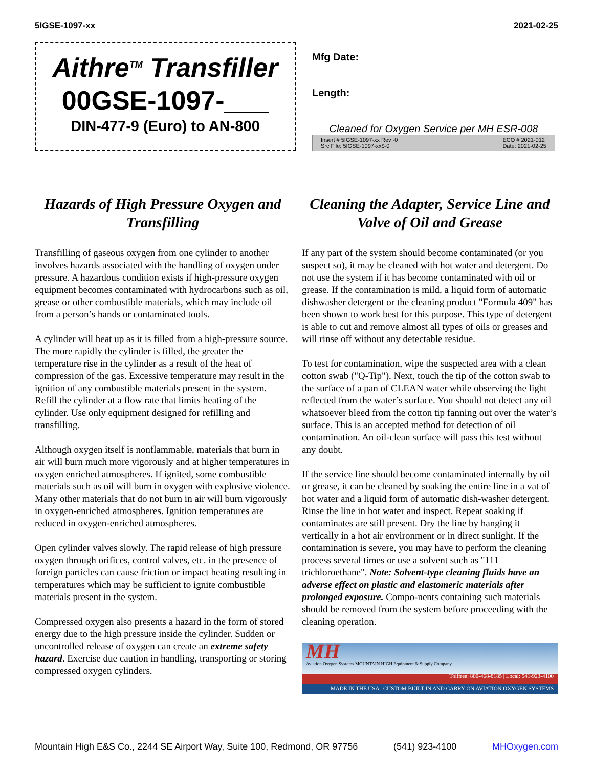5IGSE-1097-xx 2021-02-25
Aithre<sup>TM</sup> Transfiller
00GSE-1097-___
DIN-477-9 (Euro) to AN-800
Mfg Date:
Length:
Cleaned for Oxygen Service per MH ESR-008
Insert # 5IGSE-1097-xx Rev -0
Src File: 5IGSE-1097-xx$-0 ECO # 2021-012
Date: 2021-02-25
Hazards of High Pressure Oxygen and Transfilling
Transfilling of gaseous oxygen from one cylinder to another involves hazards associated with the handling of oxygen under pressure. A hazardous condition exists if high-pressure oxygen equipment becomes contaminated with hydrocarbons such as oil, grease or other combustible materials, which may include oil from a person’s hands or contaminated tools.
A cylinder will heat up as it is filled from a high-pressure source. The more rapidly the cylinder is filled, the greater the temperature rise in the cylinder as a result of the heat of compression of the gas. Excessive temperature may result in the ignition of any combustible materials present in the system. Refill the cylinder at a flow rate that limits heating of the cylinder. Use only equipment designed for refilling and transfilling.
Although oxygen itself is nonflammable, materials that burn in air will burn much more vigorously and at higher temperatures in oxygen enriched atmospheres. If ignited, some combustible materials such as oil will burn in oxygen with explosive violence. Many other materials that do not burn in air will burn vigorously in oxygen-enriched atmospheres. Ignition temperatures are reduced in oxygen-enriched atmospheres.
Open cylinder valves slowly. The rapid release of high pressure oxygen through orifices, control valves, etc. in the presence of foreign particles can cause friction or impact heating resulting in temperatures which may be sufficient to ignite combustible materials present in the system.
Compressed oxygen also presents a hazard in the form of stored energy due to the high pressure inside the cylinder. Sudden or uncontrolled release of oxygen can create an extreme safety hazard. Exercise due caution in handling, transporting or storing compressed oxygen cylinders.
Cleaning the Adapter, Service Line and Valve of Oil and Grease
If any part of the system should become contaminated (or you suspect so), it may be cleaned with hot water and detergent. Do not use the system if it has become contaminated with oil or grease. If the contamination is mild, a liquid form of automatic dishwasher detergent or the cleaning product "Formula 409" has been shown to work best for this purpose. This type of detergent is able to cut and remove almost all types of oils or greases and will rinse off without any detectable residue.
To test for contamination, wipe the suspected area with a clean cotton swab ("Q-Tip"). Next, touch the tip of the cotton swab to the surface of a pan of CLEAN water while observing the light reflected from the water’s surface. You should not detect any oil whatsoever bleed from the cotton tip fanning out over the water’s surface. This is an accepted method for detection of oil contamination. An oil-clean surface will pass this test without any doubt.
If the service line should become contaminated internally by oil or grease, it can be cleaned by soaking the entire line in a vat of hot water and a liquid form of automatic dish-washer detergent. Rinse the line in hot water and inspect. Repeat soaking if contaminates are still present. Dry the line by hanging it vertically in a hot air environment or in direct sunlight. If the contamination is severe, you may have to perform the cleaning process several times or use a solvent such as "111 trichloroethane". Note: Solvent-type cleaning fluids have an adverse effect on plastic and elastomeric materials after prolonged exposure. Compo-nents containing such materials should be removed from the system before proceeding with the cleaning operation.
MH
Aviation Oxygen Systems MOUNTAIN HIGH Equipment & Supply Company
Tollfree: 800-468-8185 | Local: 541-923-4100
MADE IN THE USA CUSTOM BUILT-IN AND CARRY ON AVIATION OXYGEN SYSTEMS
Mountain High E&S Co., 2244 SE Airport Way, Suite 100, Redmond, OR 97756 (541) 923-4100 MHOxygen.com